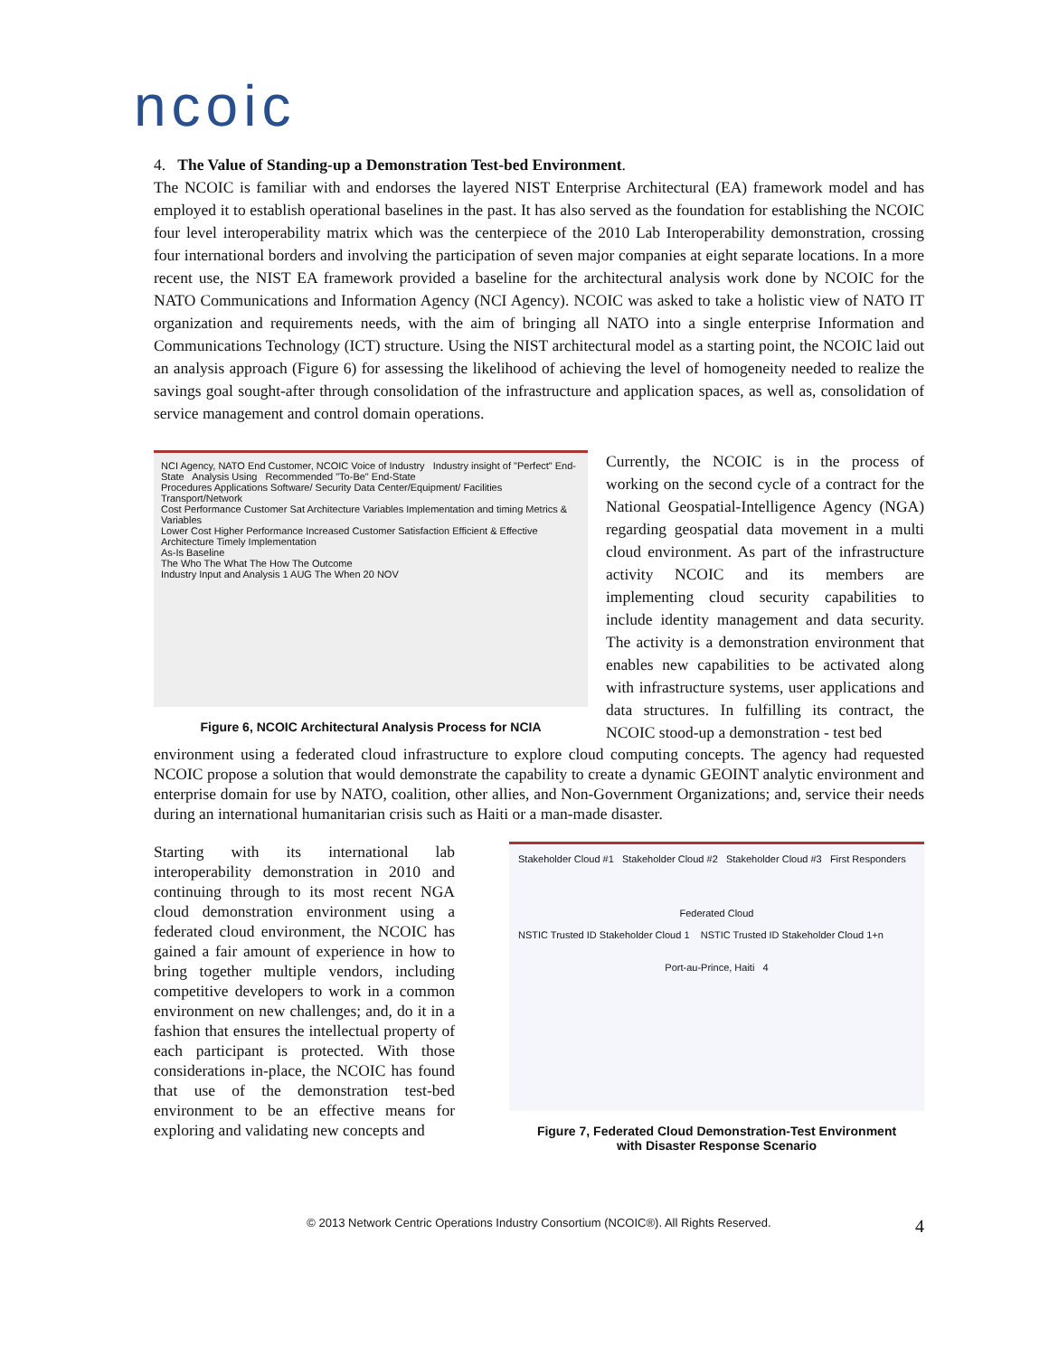ncoic
4. The Value of Standing-up a Demonstration Test-bed Environment.
The NCOIC is familiar with and endorses the layered NIST Enterprise Architectural (EA) framework model and has employed it to establish operational baselines in the past. It has also served as the foundation for establishing the NCOIC four level interoperability matrix which was the centerpiece of the 2010 Lab Interoperability demonstration, crossing four international borders and involving the participation of seven major companies at eight separate locations. In a more recent use, the NIST EA framework provided a baseline for the architectural analysis work done by NCOIC for the NATO Communications and Information Agency (NCI Agency). NCOIC was asked to take a holistic view of NATO IT organization and requirements needs, with the aim of bringing all NATO into a single enterprise Information and Communications Technology (ICT) structure. Using the NIST architectural model as a starting point, the NCOIC laid out an analysis approach (Figure 6) for assessing the likelihood of achieving the level of homogeneity needed to realize the savings goal sought-after through consolidation of the infrastructure and application spaces, as well as, consolidation of service management and control domain operations.
NCI Agency, NATO End Customer, NCOIC Voice of Industry Industry insight of "Perfect" End-State Analysis Using Recommended "To-Be" End-State
Procedures Applications Software/ Security Data Center/Equipment/ Facilities Transport/Network
Cost Performance Customer Sat Architecture Variables Implementation and timing Metrics & Variables
Lower Cost Higher Performance Increased Customer Satisfaction Efficient & Effective Architecture Timely Implementation
As-Is Baseline
The Who The What The How The Outcome
Industry Input and Analysis 1 AUG The When 20 NOV
Figure 6, NCOIC Architectural Analysis Process for NCIA
Currently, the NCOIC is in the process of working on the second cycle of a contract for the National Geospatial-Intelligence Agency (NGA) regarding geospatial data movement in a multi cloud environment. As part of the infrastructure activity NCOIC and its members are implementing cloud security capabilities to include identity management and data security. The activity is a demonstration environment that enables new capabilities to be activated along with infrastructure systems, user applications and data structures. In fulfilling its contract, the NCOIC stood-up a demonstration - test bed
environment using a federated cloud infrastructure to explore cloud computing concepts. The agency had requested NCOIC propose a solution that would demonstrate the capability to create a dynamic GEOINT analytic environment and enterprise domain for use by NATO, coalition, other allies, and Non-Government Organizations; and, service their needs during an international humanitarian crisis such as Haiti or a man-made disaster.
Starting with its international lab interoperability demonstration in 2010 and continuing through to its most recent NGA cloud demonstration environment using a federated cloud environment, the NCOIC has gained a fair amount of experience in how to bring together multiple vendors, including competitive developers to work in a common environment on new challenges; and, do it in a fashion that ensures the intellectual property of each participant is protected. With those considerations in-place, the NCOIC has found that use of the demonstration test-bed environment to be an effective means for exploring and validating new concepts and
Stakeholder Cloud #1 Stakeholder Cloud #2 Stakeholder Cloud #3 First Responders
Federated Cloud
NSTIC Trusted ID Stakeholder Cloud 1 NSTIC Trusted ID Stakeholder Cloud 1+n
Port-au-Prince, Haiti 4
Figure 7, Federated Cloud Demonstration-Test Environment
with Disaster Response Scenario
© 2013 Network Centric Operations Industry Consortium (NCOIC®). All Rights Reserved. 4